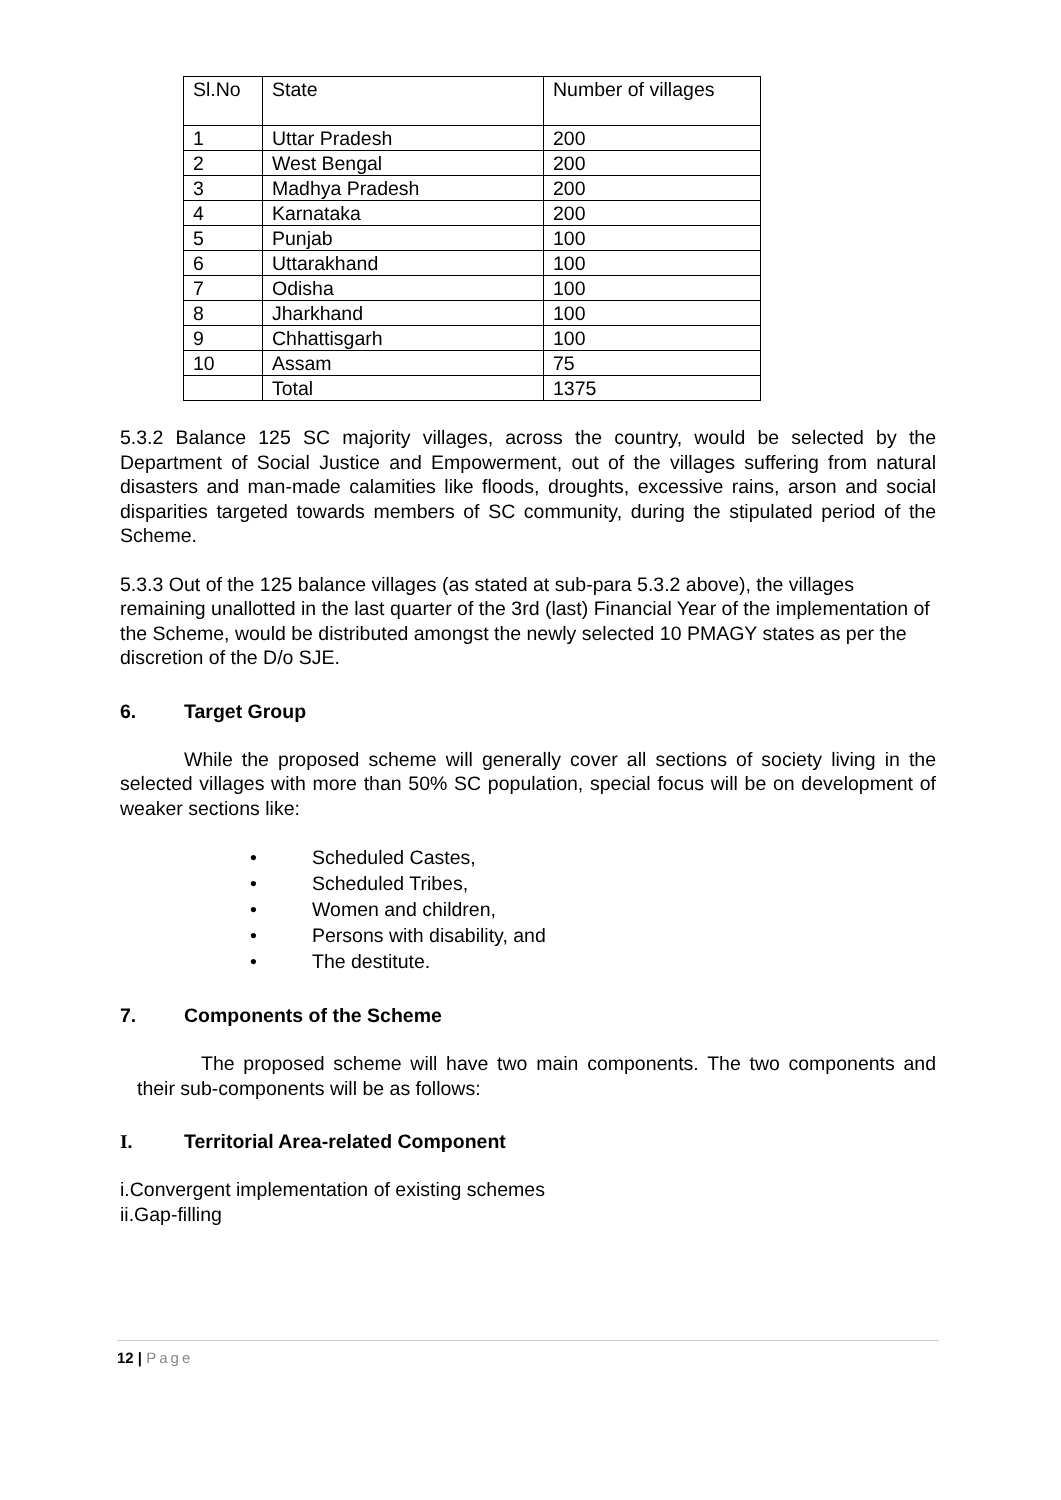| Sl.No | State | Number of villages |
| 1 | Uttar Pradesh | 200 |
| 2 | West Bengal | 200 |
| 3 | Madhya Pradesh | 200 |
| 4 | Karnataka | 200 |
| 5 | Punjab | 100 |
| 6 | Uttarakhand | 100 |
| 7 | Odisha | 100 |
| 8 | Jharkhand | 100 |
| 9 | Chhattisgarh | 100 |
| 10 | Assam | 75 |
| | Total | 1375 |
5.3.2 Balance 125 SC majority villages, across the country, would be selected by the Department of Social Justice and Empowerment, out of the villages suffering from natural disasters and man-made calamities like floods, droughts, excessive rains, arson and social disparities targeted towards members of SC community, during the stipulated period of the Scheme.
5.3.3 Out of the 125 balance villages (as stated at sub-para 5.3.2 above), the villages remaining unallotted in the last quarter of the 3rd (last) Financial Year of the implementation of the Scheme, would be distributed amongst the newly selected 10 PMAGY states as per the discretion of the D/o SJE.
6. Target Group
While the proposed scheme will generally cover all sections of society living in the selected villages with more than 50% SC population, special focus will be on development of weaker sections like:
• Scheduled Castes,
• Scheduled Tribes,
• Women and children,
• Persons with disability, and
• The destitute.
7. Components of the Scheme
The proposed scheme will have two main components. The two components and their sub-components will be as follows:
I. Territorial Area-related Component
i.Convergent implementation of existing schemes
ii.Gap-filling
12 | Page